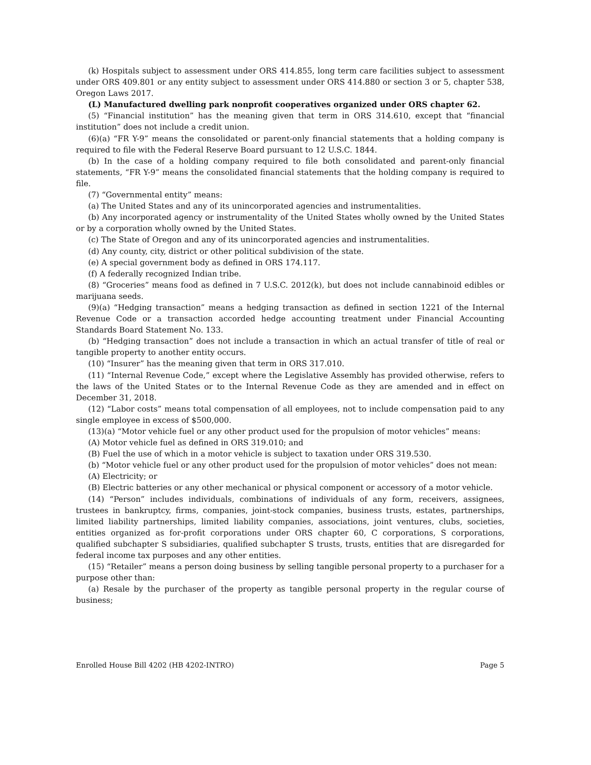(k) Hospitals subject to assessment under ORS 414.855, long term care facilities subject to assessment under ORS 409.801 or any entity subject to assessment under ORS 414.880 or section 3 or 5, chapter 538, Oregon Laws 2017.
(L) Manufactured dwelling park nonprofit cooperatives organized under ORS chapter 62.
(5) “Financial institution” has the meaning given that term in ORS 314.610, except that “financial institution” does not include a credit union.
(6)(a) “FR Y-9” means the consolidated or parent-only financial statements that a holding company is required to file with the Federal Reserve Board pursuant to 12 U.S.C. 1844.
(b) In the case of a holding company required to file both consolidated and parent-only financial statements, “FR Y-9” means the consolidated financial statements that the holding company is required to file.
(7) “Governmental entity” means:
(a) The United States and any of its unincorporated agencies and instrumentalities.
(b) Any incorporated agency or instrumentality of the United States wholly owned by the United States or by a corporation wholly owned by the United States.
(c) The State of Oregon and any of its unincorporated agencies and instrumentalities.
(d) Any county, city, district or other political subdivision of the state.
(e) A special government body as defined in ORS 174.117.
(f) A federally recognized Indian tribe.
(8) “Groceries” means food as defined in 7 U.S.C. 2012(k), but does not include cannabinoid edibles or marijuana seeds.
(9)(a) “Hedging transaction” means a hedging transaction as defined in section 1221 of the Internal Revenue Code or a transaction accorded hedge accounting treatment under Financial Accounting Standards Board Statement No. 133.
(b) “Hedging transaction” does not include a transaction in which an actual transfer of title of real or tangible property to another entity occurs.
(10) “Insurer” has the meaning given that term in ORS 317.010.
(11) “Internal Revenue Code,” except where the Legislative Assembly has provided otherwise, refers to the laws of the United States or to the Internal Revenue Code as they are amended and in effect on December 31, 2018.
(12) “Labor costs” means total compensation of all employees, not to include compensation paid to any single employee in excess of $500,000.
(13)(a) “Motor vehicle fuel or any other product used for the propulsion of motor vehicles” means:
(A) Motor vehicle fuel as defined in ORS 319.010; and
(B) Fuel the use of which in a motor vehicle is subject to taxation under ORS 319.530.
(b) “Motor vehicle fuel or any other product used for the propulsion of motor vehicles” does not mean:
(A) Electricity; or
(B) Electric batteries or any other mechanical or physical component or accessory of a motor vehicle.
(14) “Person” includes individuals, combinations of individuals of any form, receivers, assignees, trustees in bankruptcy, firms, companies, joint-stock companies, business trusts, estates, partnerships, limited liability partnerships, limited liability companies, associations, joint ventures, clubs, societies, entities organized as for-profit corporations under ORS chapter 60, C corporations, S corporations, qualified subchapter S subsidiaries, qualified subchapter S trusts, trusts, entities that are disregarded for federal income tax purposes and any other entities.
(15) “Retailer” means a person doing business by selling tangible personal property to a purchaser for a purpose other than:
(a) Resale by the purchaser of the property as tangible personal property in the regular course of business;
Enrolled House Bill 4202 (HB 4202-INTRO) Page 5